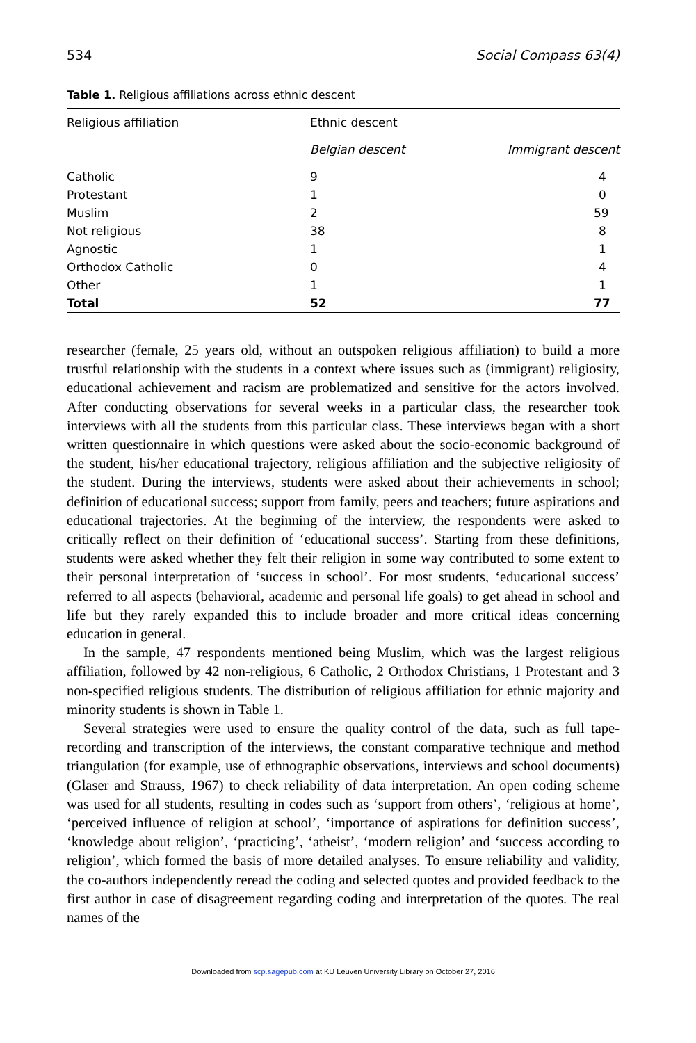534 Social Compass 63(4)
Table 1. Religious affiliations across ethnic descent
| Religious affiliation | Ethnic descent | |
| --- | --- | --- |
| | Belgian descent | Immigrant descent |
| Catholic | 9 | 4 |
| Protestant | 1 | 0 |
| Muslim | 2 | 59 |
| Not religious | 38 | 8 |
| Agnostic | 1 | 1 |
| Orthodox Catholic | 0 | 4 |
| Other | 1 | 1 |
| Total | 52 | 77 |
researcher (female, 25 years old, without an outspoken religious affiliation) to build a more trustful relationship with the students in a context where issues such as (immigrant) religiosity, educational achievement and racism are problematized and sensitive for the actors involved. After conducting observations for several weeks in a particular class, the researcher took interviews with all the students from this particular class. These interviews began with a short written questionnaire in which questions were asked about the socio-economic background of the student, his/her educational trajectory, religious affiliation and the subjective religiosity of the student. During the interviews, students were asked about their achievements in school; definition of educational success; support from family, peers and teachers; future aspirations and educational trajectories. At the beginning of the interview, the respondents were asked to critically reflect on their definition of ‘educational success’. Starting from these definitions, students were asked whether they felt their religion in some way contributed to some extent to their personal interpretation of ‘success in school’. For most students, ‘educational success’ referred to all aspects (behavioral, academic and personal life goals) to get ahead in school and life but they rarely expanded this to include broader and more critical ideas concerning education in general.
In the sample, 47 respondents mentioned being Muslim, which was the largest religious affiliation, followed by 42 non-religious, 6 Catholic, 2 Orthodox Christians, 1 Protestant and 3 non-specified religious students. The distribution of religious affiliation for ethnic majority and minority students is shown in Table 1.
Several strategies were used to ensure the quality control of the data, such as full tape-recording and transcription of the interviews, the constant comparative technique and method triangulation (for example, use of ethnographic observations, interviews and school documents) (Glaser and Strauss, 1967) to check reliability of data interpretation. An open coding scheme was used for all students, resulting in codes such as ‘support from others’, ‘religious at home’, ‘perceived influence of religion at school’, ‘importance of aspirations for definition success’, ‘knowledge about religion’, ‘practicing’, ‘atheist’, ‘modern religion’ and ‘success according to religion’, which formed the basis of more detailed analyses. To ensure reliability and validity, the co-authors independently reread the coding and selected quotes and provided feedback to the first author in case of disagreement regarding coding and interpretation of the quotes. The real names of the
Downloaded from scp.sagepub.com at KU Leuven University Library on October 27, 2016